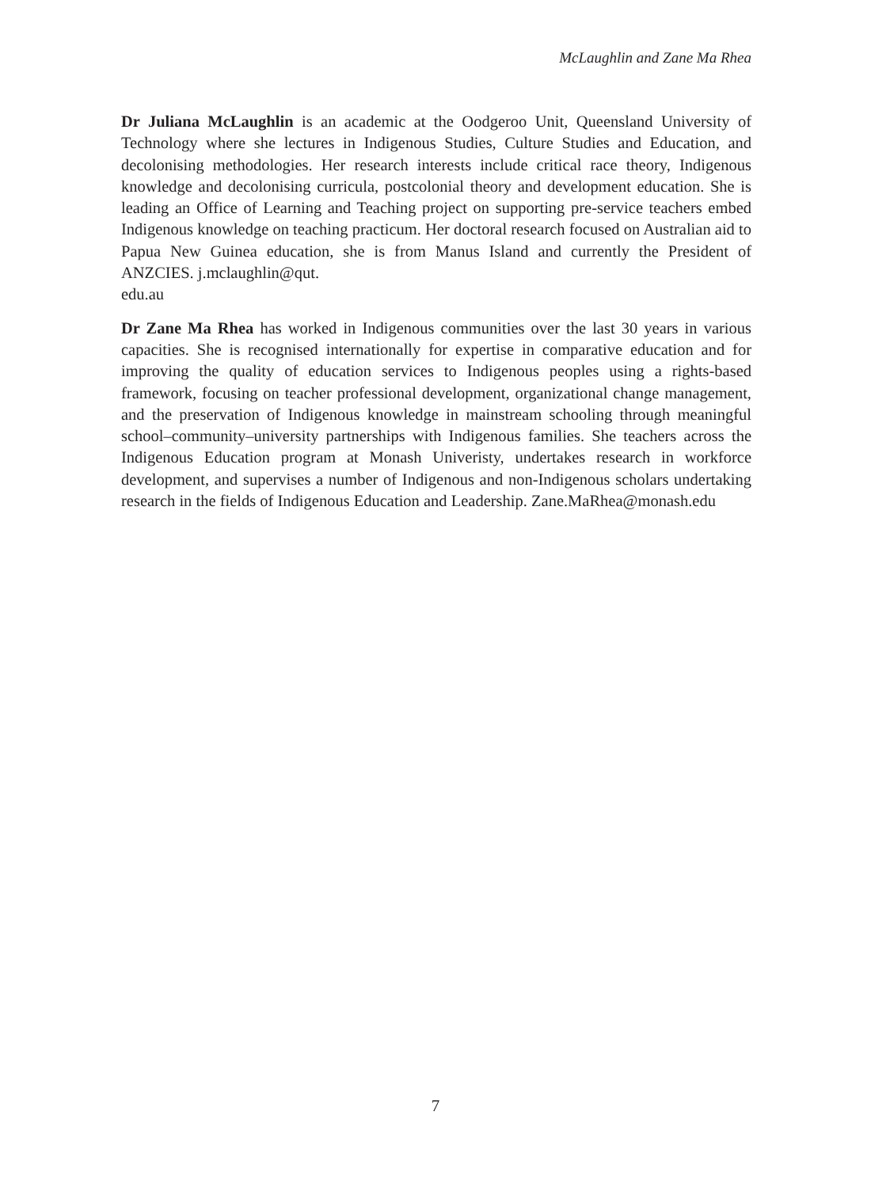McLaughlin and Zane Ma Rhea
Dr Juliana McLaughlin is an academic at the Oodgeroo Unit, Queensland University of Technology where she lectures in Indigenous Studies, Culture Studies and Education, and decolonising methodologies. Her research interests include critical race theory, Indigenous knowledge and decolonising curricula, postcolonial theory and development education. She is leading an Office of Learning and Teaching project on supporting pre-service teachers embed Indigenous knowledge on teaching practicum. Her doctoral research focused on Australian aid to Papua New Guinea education, she is from Manus Island and currently the President of ANZCIES. j.mclaughlin@qut.
edu.au
Dr Zane Ma Rhea has worked in Indigenous communities over the last 30 years in various capacities. She is recognised internationally for expertise in comparative education and for improving the quality of education services to Indigenous peoples using a rights-based framework, focusing on teacher professional development, organizational change management, and the preservation of Indigenous knowledge in mainstream schooling through meaningful school–community–university partnerships with Indigenous families. She teachers across the Indigenous Education program at Monash Univeristy, undertakes research in workforce development, and supervises a number of Indigenous and non-Indigenous scholars undertaking research in the fields of Indigenous Education and Leadership. Zane.MaRhea@monash.edu
7